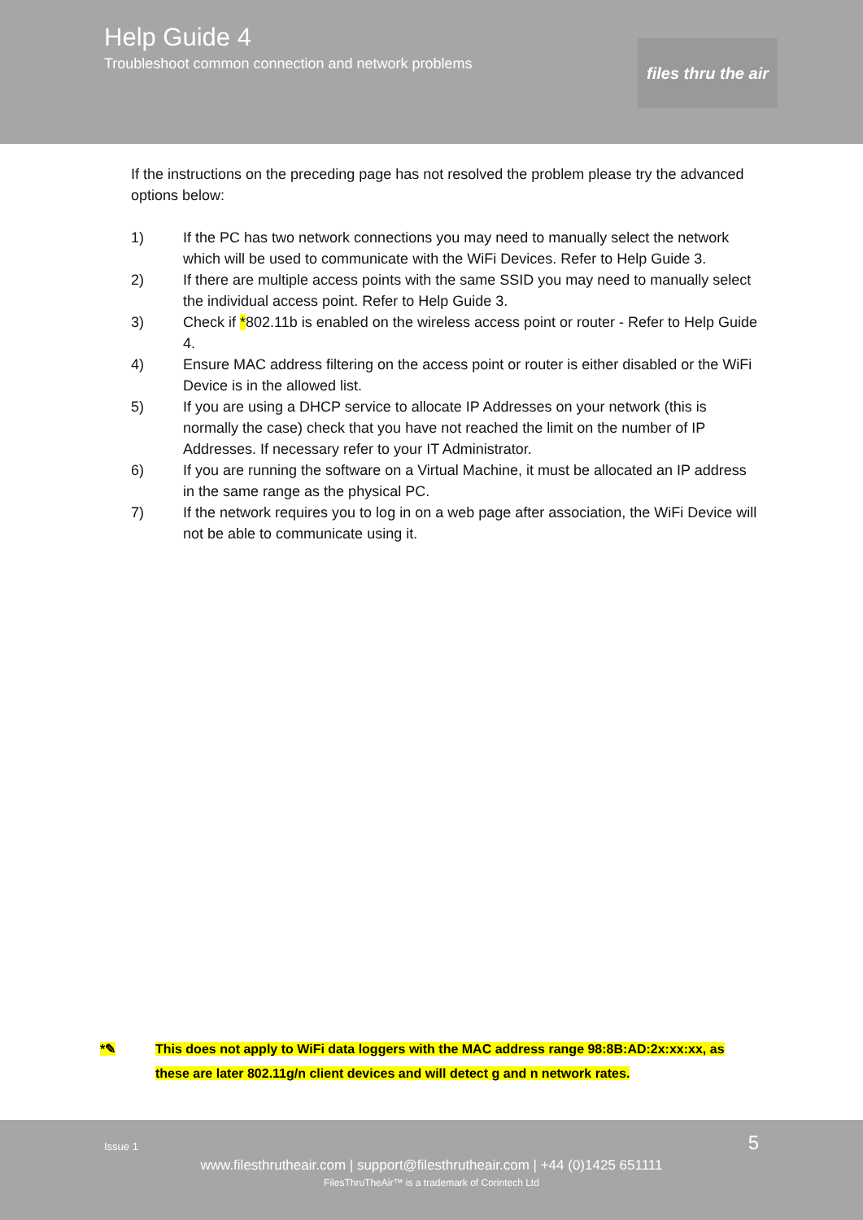Help Guide 4
Troubleshoot common connection and network problems
files thru the air
If the instructions on the preceding page has not resolved the problem please try the advanced options below:
1) If the PC has two network connections you may need to manually select the network which will be used to communicate with the WiFi Devices. Refer to Help Guide 3.
2) If there are multiple access points with the same SSID you may need to manually select the individual access point. Refer to Help Guide 3.
3) Check if *802.11b is enabled on the wireless access point or router - Refer to Help Guide 4.
4) Ensure MAC address filtering on the access point or router is either disabled or the WiFi Device is in the allowed list.
5) If you are using a DHCP service to allocate IP Addresses on your network (this is normally the case) check that you have not reached the limit on the number of IP Addresses. If necessary refer to your IT Administrator.
6) If you are running the software on a Virtual Machine, it must be allocated an IP address in the same range as the physical PC.
7) If the network requires you to log in on a web page after association, the WiFi Device will not be able to communicate using it.
*✎ This does not apply to WiFi data loggers with the MAC address range 98:8B:AD:2x:xx:xx, as these are later 802.11g/n client devices and will detect g and n network rates.
Issue 1 5
www.filesthrutheair.com | support@filesthrutheair.com | +44 (0)1425 651111
FilesThruTheAir™ is a trademark of Corintech Ltd